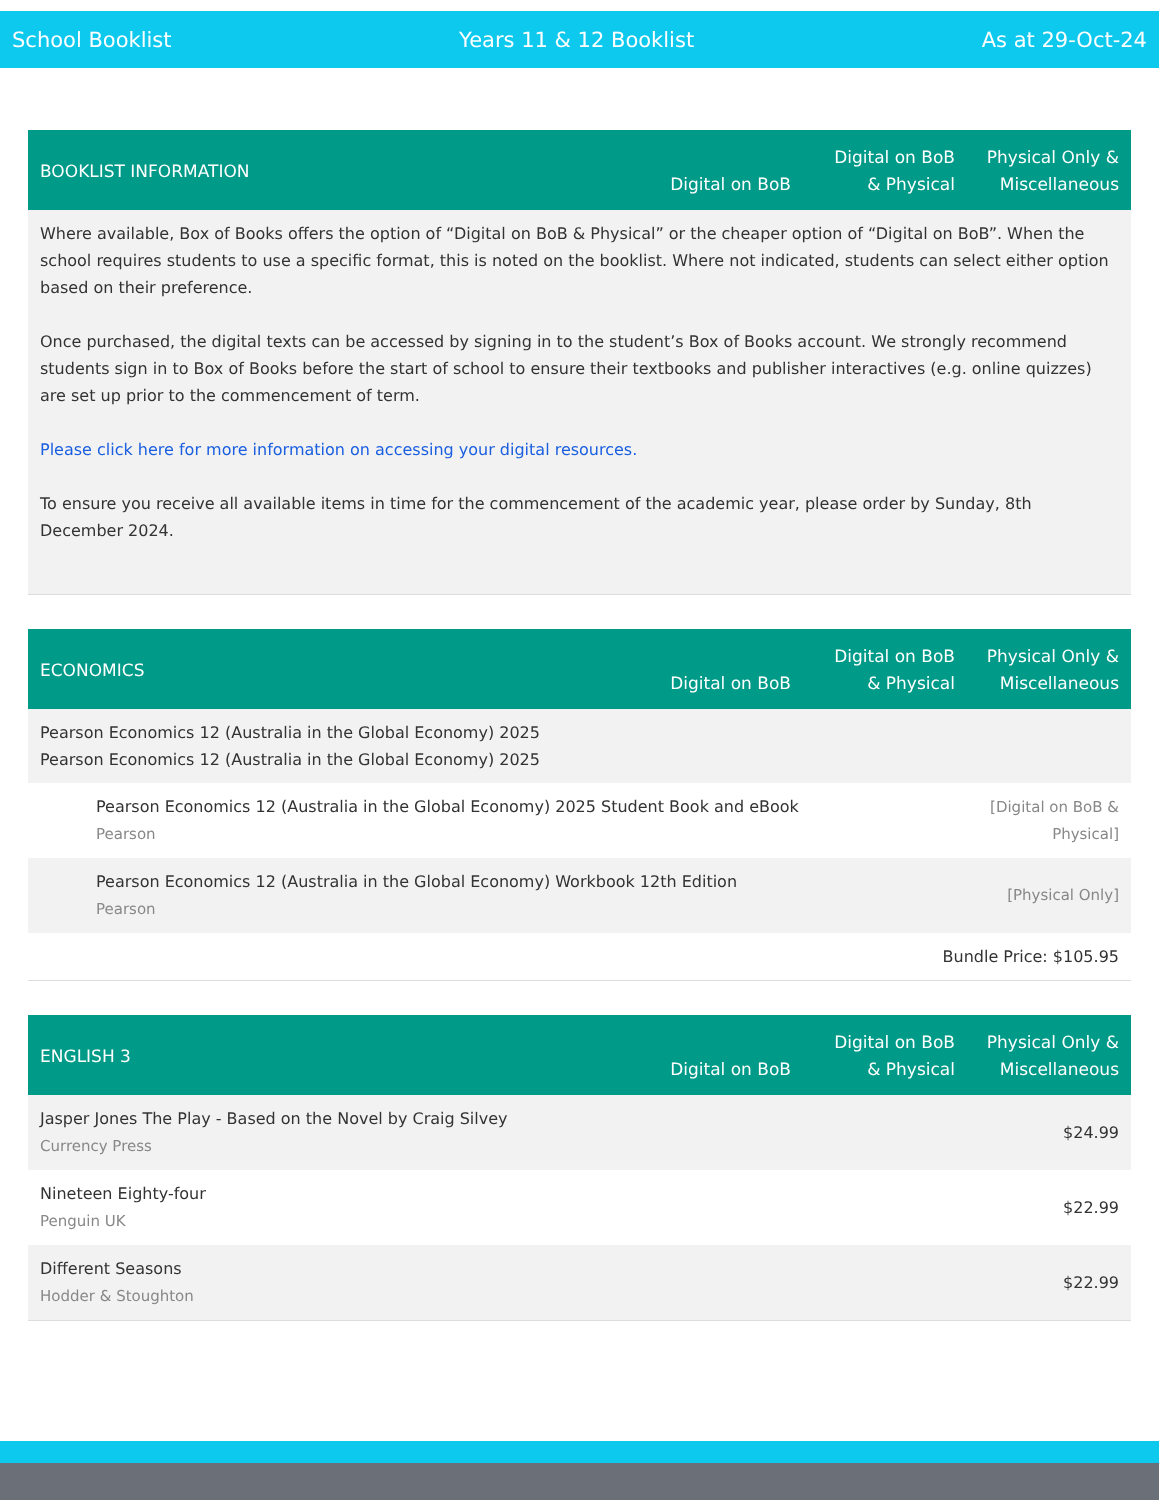School Booklist Years 11 & 12 Booklist As at 29-Oct-24
| BOOKLIST INFORMATION | Digital on BoB | Digital on BoB & Physical | Physical Only & Miscellaneous |
| --- | --- | --- | --- |
| Where available, Box of Books offers the option of “Digital on BoB & Physical” or the cheaper option of “Digital on BoB”. When the school requires students to use a specific format, this is noted on the booklist. Where not indicated, students can select either option based on their preference. Once purchased, the digital texts can be accessed by signing in to the student’s Box of Books account. We strongly recommend students sign in to Box of Books before the start of school to ensure their textbooks and publisher interactives (e.g. online quizzes) are set up prior to the commencement of term. Please click here for more information on accessing your digital resources. To ensure you receive all available items in time for the commencement of the academic year, please order by Sunday, 8th December 2024. | | | |
| ECONOMICS | Digital on BoB | Digital on BoB & Physical | Physical Only & Miscellaneous |
| --- | --- | --- | --- |
| Pearson Economics 12 (Australia in the Global Economy) 2025 Pearson Economics 12 (Australia in the Global Economy) 2025 | | | |
| Pearson Economics 12 (Australia in the Global Economy) 2025 Student Book and eBook Pearson | | | [Digital on BoB & Physical] |
| Pearson Economics 12 (Australia in the Global Economy) Workbook 12th Edition Pearson | | | [Physical Only] |
| Bundle Price: $105.95 | | | |
| ENGLISH 3 | Digital on BoB | Digital on BoB & Physical | Physical Only & Miscellaneous |
| --- | --- | --- | --- |
| Jasper Jones The Play - Based on the Novel by Craig Silvey Currency Press | $24.99 | | |
| Nineteen Eighty-four Penguin UK | $22.99 | | |
| Different Seasons Hodder & Stoughton | $22.99 | | |